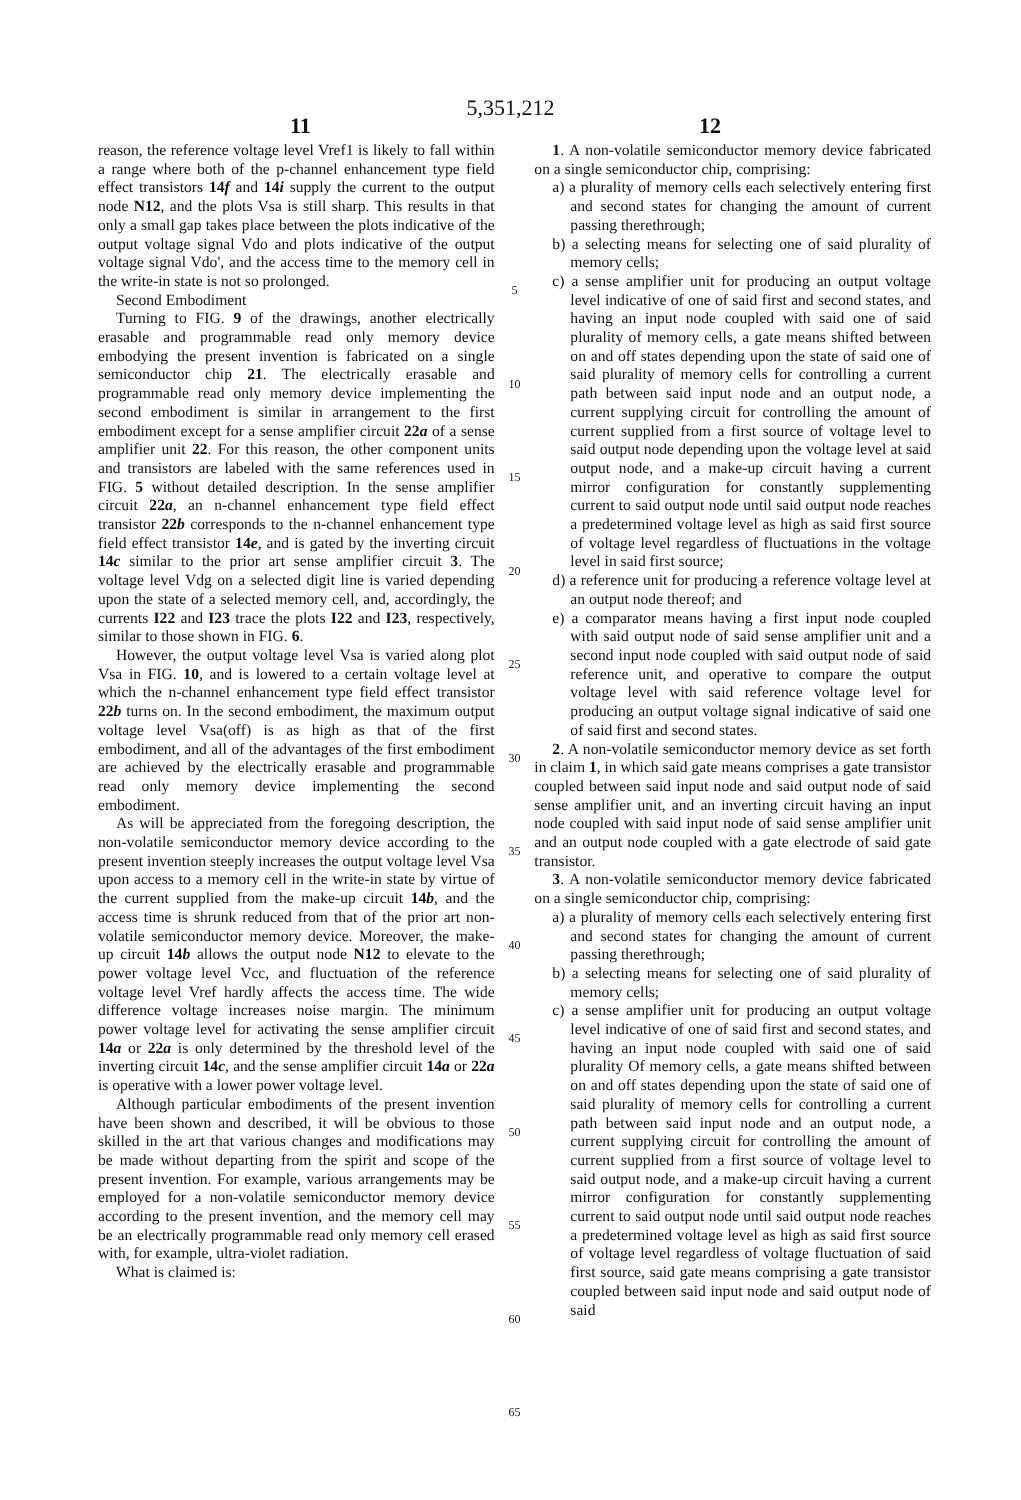5,351,212
11 12
reason, the reference voltage level Vref1 is likely to fall within a range where both of the p-channel enhancement type field effect transistors 14f and 14i supply the current to the output node N12, and the plots Vsa is still sharp. This results in that only a small gap takes place between the plots indicative of the output voltage signal Vdo and plots indicative of the output voltage signal Vdo', and the access time to the memory cell in the write-in state is not so prolonged.
Second Embodiment
Turning to FIG. 9 of the drawings, another electrically erasable and programmable read only memory device embodying the present invention is fabricated on a single semiconductor chip 21. The electrically erasable and programmable read only memory device implementing the second embodiment is similar in arrangement to the first embodiment except for a sense amplifier circuit 22a of a sense amplifier unit 22. For this reason, the other component units and transistors are labeled with the same references used in FIG. 5 without detailed description. In the sense amplifier circuit 22a, an n-channel enhancement type field effect transistor 22b corresponds to the n-channel enhancement type field effect transistor 14e, and is gated by the inverting circuit 14c similar to the prior art sense amplifier circuit 3. The voltage level Vdg on a selected digit line is varied depending upon the state of a selected memory cell, and, accordingly, the currents I22 and I23 trace the plots I22 and I23, respectively, similar to those shown in FIG. 6.
However, the output voltage level Vsa is varied along plot Vsa in FIG. 10, and is lowered to a certain voltage level at which the n-channel enhancement type field effect transistor 22b turns on. In the second embodiment, the maximum output voltage level Vsa(off) is as high as that of the first embodiment, and all of the advantages of the first embodiment are achieved by the electrically erasable and programmable read only memory device implementing the second embodiment.
As will be appreciated from the foregoing description, the non-volatile semiconductor memory device according to the present invention steeply increases the output voltage level Vsa upon access to a memory cell in the write-in state by virtue of the current supplied from the make-up circuit 14b, and the access time is shrunk reduced from that of the prior art non-volatile semiconductor memory device. Moreover, the make-up circuit 14b allows the output node N12 to elevate to the power voltage level Vcc, and fluctuation of the reference voltage level Vref hardly affects the access time. The wide difference voltage increases noise margin. The minimum power voltage level for activating the sense amplifier circuit 14a or 22a is only determined by the threshold level of the inverting circuit 14c, and the sense amplifier circuit 14a or 22a is operative with a lower power voltage level.
Although particular embodiments of the present invention have been shown and described, it will be obvious to those skilled in the art that various changes and modifications may be made without departing from the spirit and scope of the present invention. For example, various arrangements may be employed for a non-volatile semiconductor memory device according to the present invention, and the memory cell may be an electrically programmable read only memory cell erased with, for example, ultra-violet radiation.
What is claimed is:
5
10
15
20
25
30
35
40
45
50
55
60
65
1. A non-volatile semiconductor memory device fabricated on a single semiconductor chip, comprising:
a) a plurality of memory cells each selectively entering first and second states for changing the amount of current passing therethrough;
b) a selecting means for selecting one of said plurality of memory cells;
c) a sense amplifier unit for producing an output voltage level indicative of one of said first and second states, and having an input node coupled with said one of said plurality of memory cells, a gate means shifted between on and off states depending upon the state of said one of said plurality of memory cells for controlling a current path between said input node and an output node, a current supplying circuit for controlling the amount of current supplied from a first source of voltage level to said output node depending upon the voltage level at said output node, and a make-up circuit having a current mirror configuration for constantly supplementing current to said output node until said output node reaches a predetermined voltage level as high as said first source of voltage level regardless of fluctuations in the voltage level in said first source;
d) a reference unit for producing a reference voltage level at an output node thereof; and
e) a comparator means having a first input node coupled with said output node of said sense amplifier unit and a second input node coupled with said output node of said reference unit, and operative to compare the output voltage level with said reference voltage level for producing an output voltage signal indicative of said one of said first and second states.
2. A non-volatile semiconductor memory device as set forth in claim 1, in which said gate means comprises a gate transistor coupled between said input node and said output node of said sense amplifier unit, and an inverting circuit having an input node coupled with said input node of said sense amplifier unit and an output node coupled with a gate electrode of said gate transistor.
3. A non-volatile semiconductor memory device fabricated on a single semiconductor chip, comprising:
a) a plurality of memory cells each selectively entering first and second states for changing the amount of current passing therethrough;
b) a selecting means for selecting one of said plurality of memory cells;
c) a sense amplifier unit for producing an output voltage level indicative of one of said first and second states, and having an input node coupled with said one of said plurality Of memory cells, a gate means shifted between on and off states depending upon the state of said one of said plurality of memory cells for controlling a current path between said input node and an output node, a current supplying circuit for controlling the amount of current supplied from a first source of voltage level to said output node, and a make-up circuit having a current mirror configuration for constantly supplementing current to said output node until said output node reaches a predetermined voltage level as high as said first source of voltage level regardless of voltage fluctuation of said first source, said gate means comprising a gate transistor coupled between said input node and said output node of said